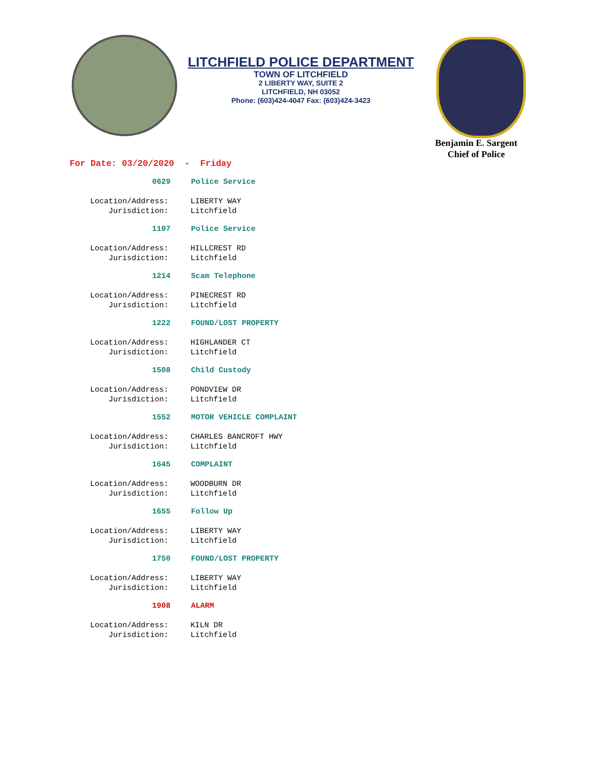LITCHFIELD POLICE DEPARTMENT
TOWN OF LITCHFIELD
2 LIBERTY WAY, SUITE 2
LITCHFIELD, NH 03052
Phone: (603)424-4047 Fax: (603)424-3423
Benjamin E. Sargent
Chief of Police
For Date: 03/20/2020 - Friday
0629 Police Service
Location/Address: LIBERTY WAY
Jurisdiction: Litchfield
1107 Police Service
Location/Address: HILLCREST RD
Jurisdiction: Litchfield
1214 Scam Telephone
Location/Address: PINECREST RD
Jurisdiction: Litchfield
1222 FOUND/LOST PROPERTY
Location/Address: HIGHLANDER CT
Jurisdiction: Litchfield
1508 Child Custody
Location/Address: PONDVIEW DR
Jurisdiction: Litchfield
1552 MOTOR VEHICLE COMPLAINT
Location/Address: CHARLES BANCROFT HWY
Jurisdiction: Litchfield
1645 COMPLAINT
Location/Address: WOODBURN DR
Jurisdiction: Litchfield
1655 Follow Up
Location/Address: LIBERTY WAY
Jurisdiction: Litchfield
1750 FOUND/LOST PROPERTY
Location/Address: LIBERTY WAY
Jurisdiction: Litchfield
1908 ALARM
Location/Address: KILN DR
Jurisdiction: Litchfield